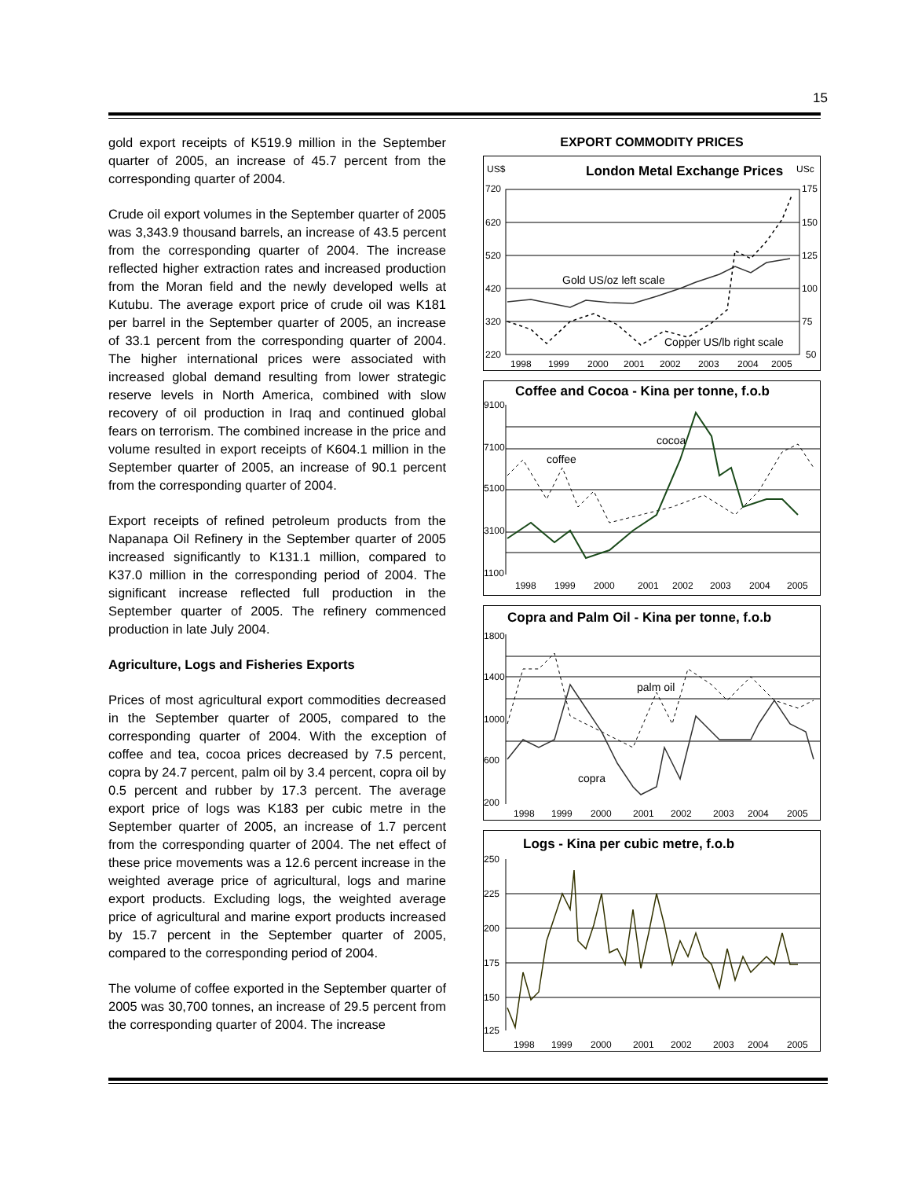15
gold export receipts of K519.9 million in the September quarter of 2005, an increase of 45.7 percent from the corresponding quarter of 2004.
Crude oil export volumes in the September quarter of 2005 was 3,343.9 thousand barrels, an increase of 43.5 percent from the corresponding quarter of 2004. The increase reflected higher extraction rates and increased production from the Moran field and the newly developed wells at Kutubu. The average export price of crude oil was K181 per barrel in the September quarter of 2005, an increase of 33.1 percent from the corresponding quarter of 2004. The higher international prices were associated with increased global demand resulting from lower strategic reserve levels in North America, combined with slow recovery of oil production in Iraq and continued global fears on terrorism. The combined increase in the price and volume resulted in export receipts of K604.1 million in the September quarter of 2005, an increase of 90.1 percent from the corresponding quarter of 2004.
Export receipts of refined petroleum products from the Napanapa Oil Refinery in the September quarter of 2005 increased significantly to K131.1 million, compared to K37.0 million in the corresponding period of 2004. The significant increase reflected full production in the September quarter of 2005. The refinery commenced production in late July 2004.
Agriculture, Logs and Fisheries Exports
Prices of most agricultural export commodities decreased in the September quarter of 2005, compared to the corresponding quarter of 2004. With the exception of coffee and tea, cocoa prices decreased by 7.5 percent, copra by 24.7 percent, palm oil by 3.4 percent, copra oil by 0.5 percent and rubber by 17.3 percent. The average export price of logs was K183 per cubic metre in the September quarter of 2005, an increase of 1.7 percent from the corresponding quarter of 2004. The net effect of these price movements was a 12.6 percent increase in the weighted average price of agricultural, logs and marine export products. Excluding logs, the weighted average price of agricultural and marine export products increased by 15.7 percent in the September quarter of 2005, compared to the corresponding period of 2004.
The volume of coffee exported in the September quarter of 2005 was 30,700 tonnes, an increase of 29.5 percent from the corresponding quarter of 2004. The increase
EXPORT COMMODITY PRICES
US$
London Metal Exchange Prices
USc
720
620
520
420
320
220
175
150
125
100
75
50
Gold US/oz left scale
Copper US/lb right scale
1998
1999
2000
2001
2002
2003
2004
2005
Coffee and Cocoa - Kina per tonne, f.o.b
9100
7100
5100
3100
1100
cocoa
coffee
1998
1999
2000
2001
2002
2003
2004
2005
Copra and Palm Oil - Kina per tonne, f.o.b
1800
1400
1000
600
200
palm oil
copra
1998
1999
2000
2001
2002
2003
2004
2005
Logs - Kina per cubic metre, f.o.b
250
225
200
175
150
125
1998
1999
2000
2001
2002
2003
2004
2005